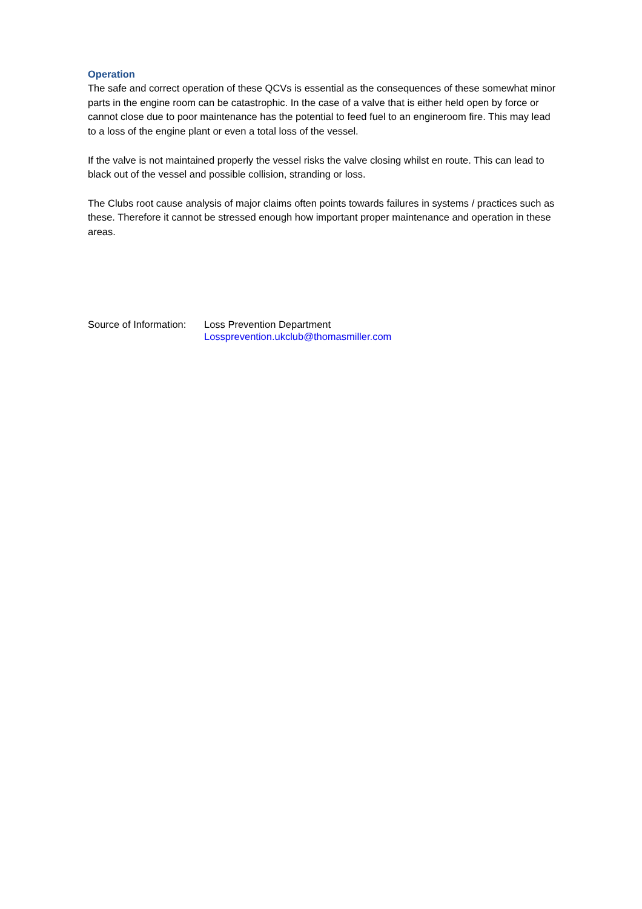Operation
The safe and correct operation of these QCVs is essential as the consequences of these somewhat minor parts in the engine room can be catastrophic. In the case of a valve that is either held open by force or cannot close due to poor maintenance has the potential to feed fuel to an engineroom fire. This may lead to a loss of the engine plant or even a total loss of the vessel.
If the valve is not maintained properly the vessel risks the valve closing whilst en route. This can lead to black out of the vessel and possible collision, stranding or loss.
The Clubs root cause analysis of major claims often points towards failures in systems / practices such as these. Therefore it cannot be stressed enough how important proper maintenance and operation in these areas.
Source of Information:
Loss Prevention Department
Lossprevention.ukclub@thomasmiller.com